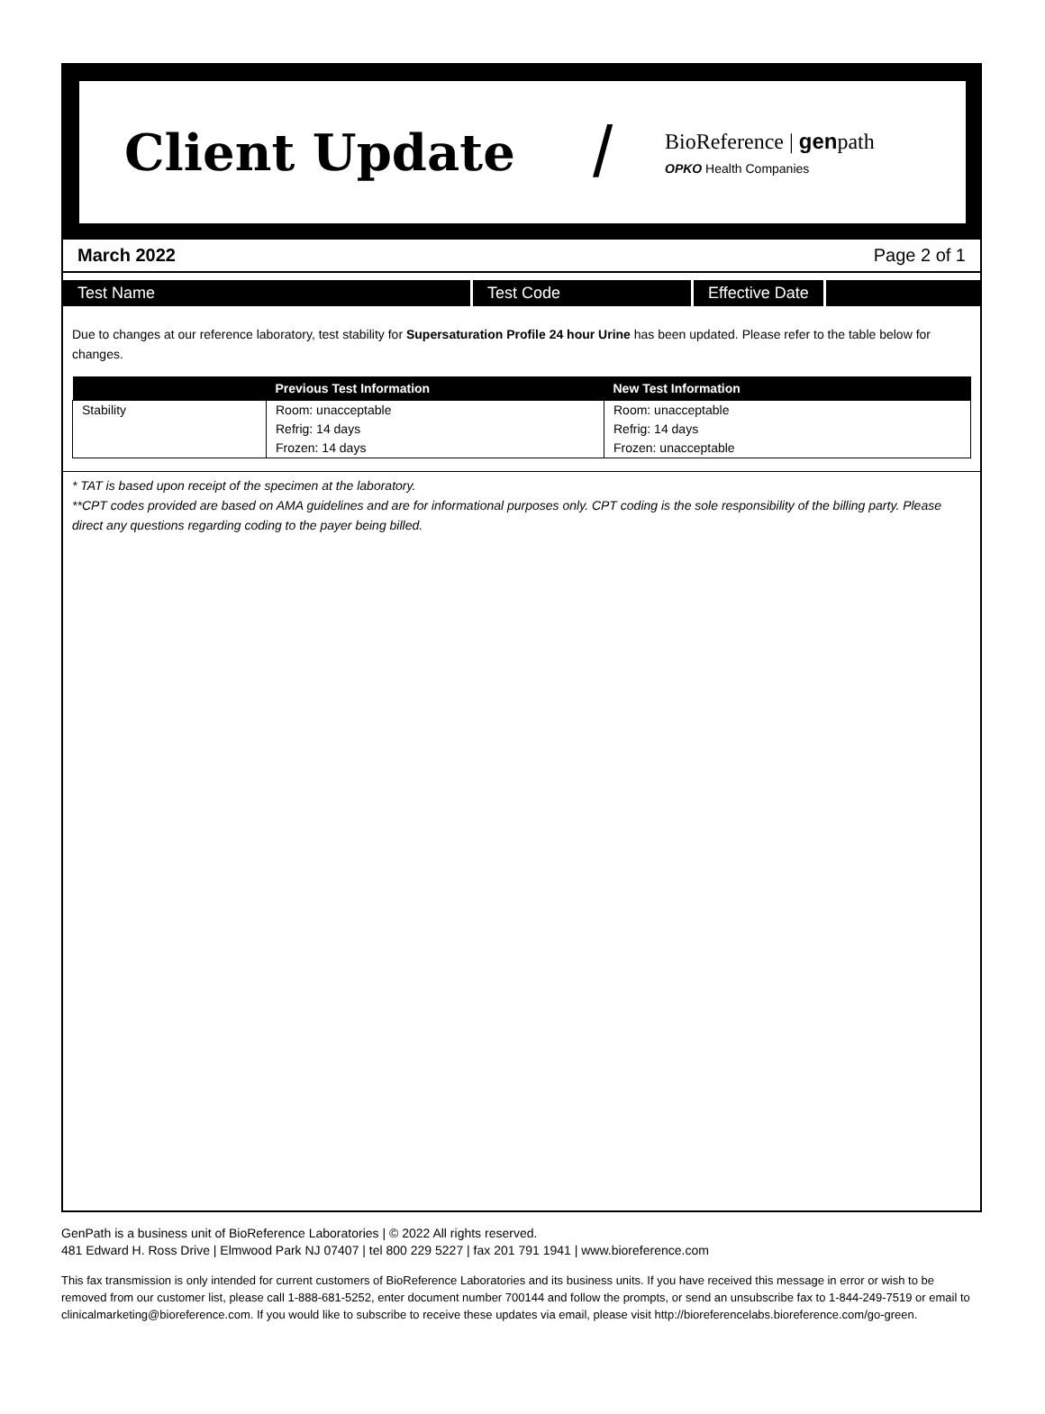Client Update
/
BioReference | genpath
OPKO Health Companies
March 2022 Page 2 of 1
Test Name Test Code Effective Date
Due to changes at our reference laboratory, test stability for Supersaturation Profile 24 hour Urine has been updated. Please refer to the table below for changes.
| | Previous Test Information | New Test Information |
| --- | --- | --- |
| Stability | Room: unacceptable Refrig: 14 days Frozen: 14 days | Room: unacceptable Refrig: 14 days Frozen: unacceptable |
* TAT is based upon receipt of the specimen at the laboratory.
**CPT codes provided are based on AMA guidelines and are for informational purposes only. CPT coding is the sole responsibility of the billing party. Please direct any questions regarding coding to the payer being billed.
GenPath is a business unit of BioReference Laboratories | © 2022 All rights reserved.
481 Edward H. Ross Drive | Elmwood Park NJ 07407 | tel 800 229 5227 | fax 201 791 1941 | www.bioreference.com
This fax transmission is only intended for current customers of BioReference Laboratories and its business units. If you have received this message in error or wish to be removed from our customer list, please call 1-888-681-5252, enter document number 700144 and follow the prompts, or send an unsubscribe fax to 1-844-249-7519 or email to clinicalmarketing@bioreference.com. If you would like to subscribe to receive these updates via email, please visit http://bioreferencelabs.bioreference.com/go-green.